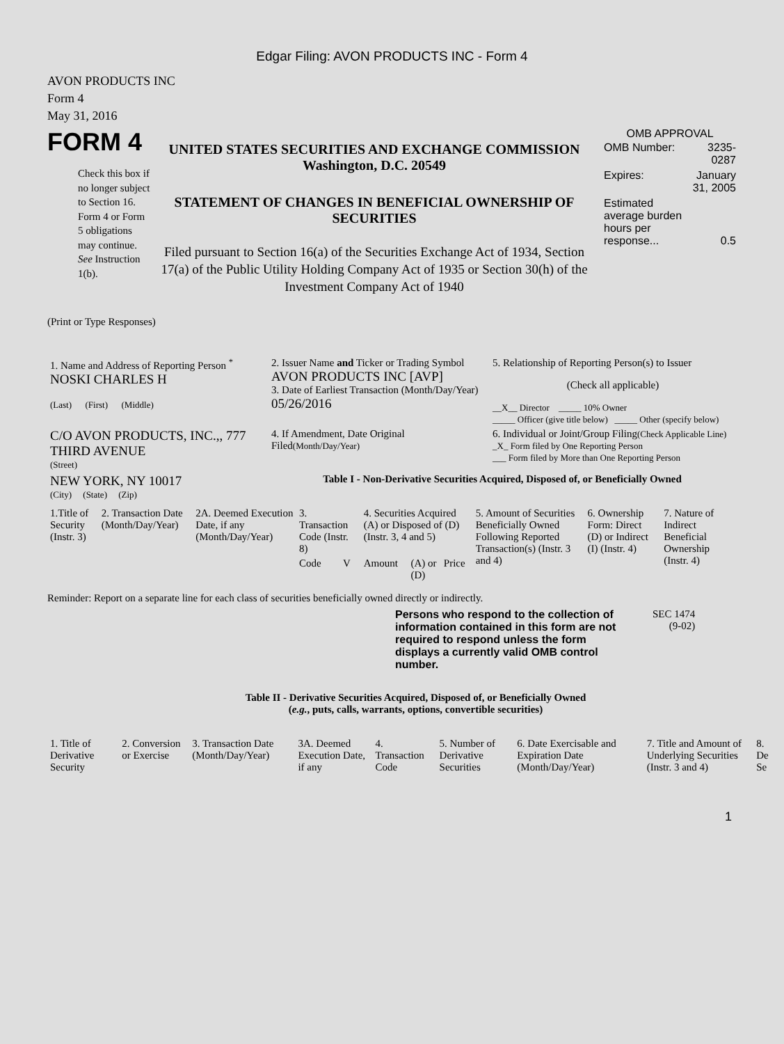Edgar Filing: AVON PRODUCTS INC - Form 4
AVON PRODUCTS INC
Form 4
May 31, 2016
FORM 4
Check this box if no longer subject to Section 16. Form 4 or Form 5 obligations may continue. See Instruction 1(b).
UNITED STATES SECURITIES AND EXCHANGE COMMISSION
Washington, D.C. 20549
STATEMENT OF CHANGES IN BENEFICIAL OWNERSHIP OF SECURITIES
Filed pursuant to Section 16(a) of the Securities Exchange Act of 1934, Section 17(a) of the Public Utility Holding Company Act of 1935 or Section 30(h) of the Investment Company Act of 1940
OMB APPROVAL
| OMB Number: | 3235-0287 |
| Expires: | January 31, 2005 |
| Estimated average burden hours per response... | 0.5 |
(Print or Type Responses)
| 1. Name and Address of Reporting Person <sup>*</sup> NOSKI CHARLES H (Last) (First) (Middle) | 2. Issuer Name and Ticker or Trading Symbol AVON PRODUCTS INC [AVP] 3. Date of Earliest Transaction (Month/Day/Year) 05/26/2016 | 5. Relationship of Reporting Person(s) to Issuer (Check all applicable) __X__ Director _____ 10% Owner _____ Officer (give title below) _____ Other (specify below) |
| C/O AVON PRODUCTS, INC.,, 777 THIRD AVENUE (Street) | 4. If Amendment, Date Original Filed (Month/Day/Year) | 6. Individual or Joint/Group Filing (Check Applicable Line) _X_ Form filed by One Reporting Person ___ Form filed by More than One Reporting Person |
| NEW YORK, NY 10017 (City) (State) (Zip) | Table I - Non-Derivative Securities Acquired, Disposed of, or Beneficially Owned | |
| 1.Title of Security (Instr. 3) | 2. Transaction Date (Month/Day/Year) | 2A. Deemed Execution Date, if any (Month/Day/Year) | 3. Transaction Code (Instr. 8) | | 4. Securities Acquired (A) or Disposed of (D) (Instr. 3, 4 and 5) | | | 5. Amount of Securities Beneficially Owned Following Reported Transaction(s) (Instr. 3 and 4) | 6. Ownership Form: Direct (D) or Indirect (I) (Instr. 4) | 7. Nature of Indirect Beneficial Ownership (Instr. 4) |
| --- | --- | --- | --- | --- | --- | --- | --- | --- | --- | --- |
| | | | Code | V | Amount | (A) or (D) | Price | | | |
Reminder: Report on a separate line for each class of securities beneficially owned directly or indirectly.
Persons who respond to the collection of information contained in this form are not required to respond unless the form displays a currently valid OMB control number.
SEC 1474
(9-02)
Table II - Derivative Securities Acquired, Disposed of, or Beneficially Owned
(e.g., puts, calls, warrants, options, convertible securities)
| 1. Title of Derivative Security | 2. Conversion or Exercise | 3. Transaction Date (Month/Day/Year) | 3A. Deemed Execution Date, if any | 4. Transaction Code | 5. Number of Derivative Securities | 6. Date Exercisable and Expiration Date (Month/Day/Year) | 7. Title and Amount of Underlying Securities (Instr. 3 and 4) | 8. De Se |
| --- | --- | --- | --- | --- | --- | --- | --- | --- |
1